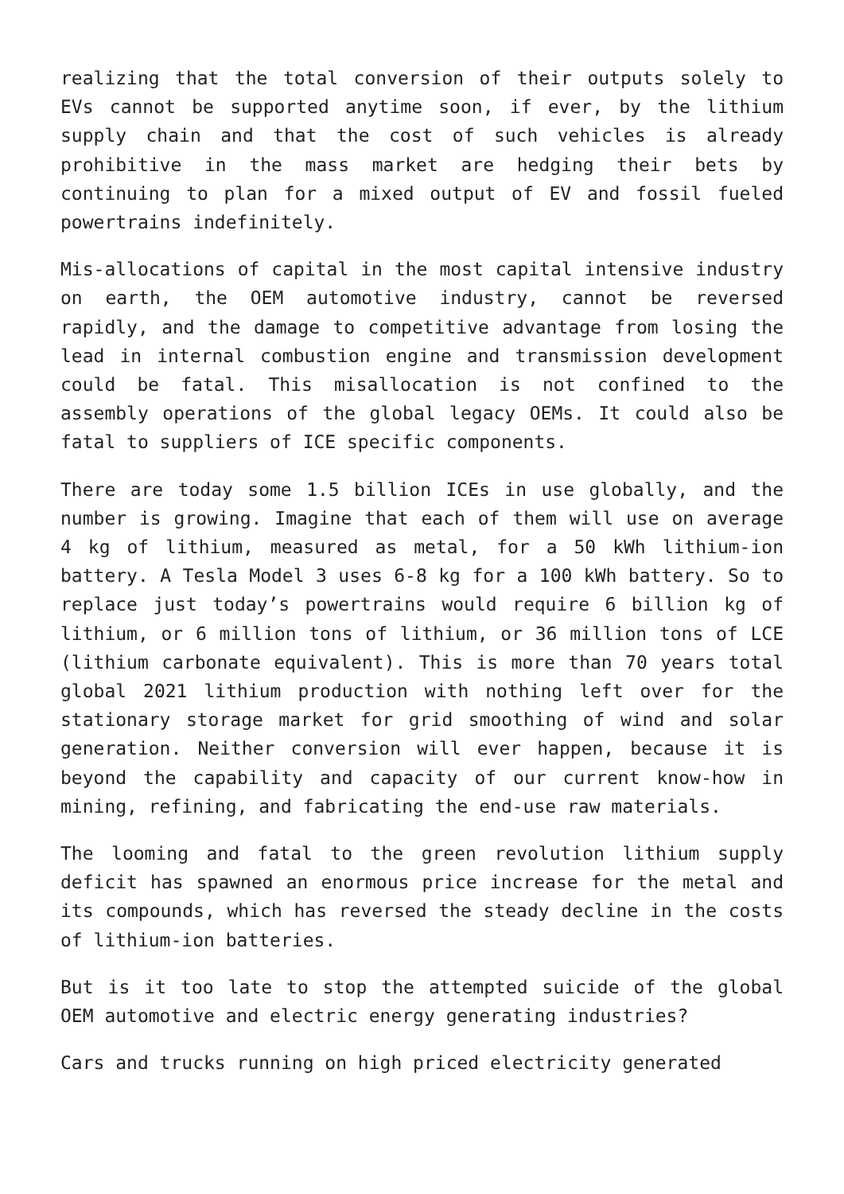realizing that the total conversion of their outputs solely to EVs cannot be supported anytime soon, if ever, by the lithium supply chain and that the cost of such vehicles is already prohibitive in the mass market are hedging their bets by continuing to plan for a mixed output of EV and fossil fueled powertrains indefinitely.
Mis-allocations of capital in the most capital intensive industry on earth, the OEM automotive industry, cannot be reversed rapidly, and the damage to competitive advantage from losing the lead in internal combustion engine and transmission development could be fatal. This misallocation is not confined to the assembly operations of the global legacy OEMs. It could also be fatal to suppliers of ICE specific components.
There are today some 1.5 billion ICEs in use globally, and the number is growing. Imagine that each of them will use on average 4 kg of lithium, measured as metal, for a 50 kWh lithium-ion battery. A Tesla Model 3 uses 6-8 kg for a 100 kWh battery. So to replace just today’s powertrains would require 6 billion kg of lithium, or 6 million tons of lithium, or 36 million tons of LCE (lithium carbonate equivalent). This is more than 70 years total global 2021 lithium production with nothing left over for the stationary storage market for grid smoothing of wind and solar generation. Neither conversion will ever happen, because it is beyond the capability and capacity of our current know-how in mining, refining, and fabricating the end-use raw materials.
The looming and fatal to the green revolution lithium supply deficit has spawned an enormous price increase for the metal and its compounds, which has reversed the steady decline in the costs of lithium-ion batteries.
But is it too late to stop the attempted suicide of the global OEM automotive and electric energy generating industries?
Cars and trucks running on high priced electricity generated